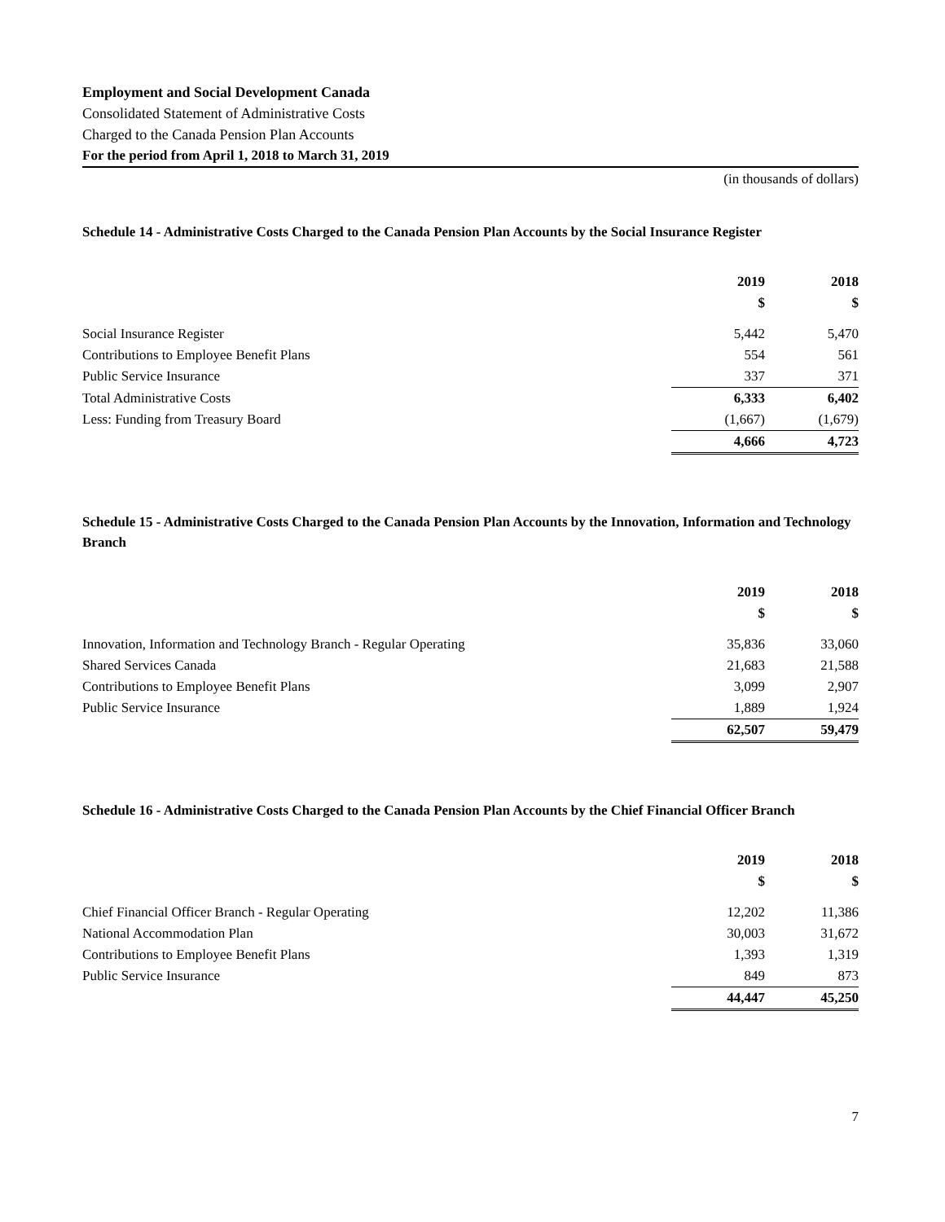Employment and Social Development Canada
Consolidated Statement of Administrative Costs
Charged to the Canada Pension Plan Accounts
For the period from April 1, 2018 to March 31, 2019
(in thousands of dollars)
Schedule 14 - Administrative Costs Charged to the Canada Pension Plan Accounts by the Social Insurance Register
| | 2019 | 2018 |
| | $ | $ |
| Social Insurance Register | 5,442 | 5,470 |
| Contributions to Employee Benefit Plans | 554 | 561 |
| Public Service Insurance | 337 | 371 |
| Total Administrative Costs | 6,333 | 6,402 |
| Less: Funding from Treasury Board | (1,667) | (1,679) |
| | 4,666 | 4,723 |
Schedule 15 - Administrative Costs Charged to the Canada Pension Plan Accounts by the Innovation, Information and Technology Branch
| | 2019 | 2018 |
| | $ | $ |
| Innovation, Information and Technology Branch - Regular Operating | 35,836 | 33,060 |
| Shared Services Canada | 21,683 | 21,588 |
| Contributions to Employee Benefit Plans | 3,099 | 2,907 |
| Public Service Insurance | 1,889 | 1,924 |
| | 62,507 | 59,479 |
Schedule 16 - Administrative Costs Charged to the Canada Pension Plan Accounts by the Chief Financial Officer Branch
| | 2019 | 2018 |
| | $ | $ |
| Chief Financial Officer Branch - Regular Operating | 12,202 | 11,386 |
| National Accommodation Plan | 30,003 | 31,672 |
| Contributions to Employee Benefit Plans | 1,393 | 1,319 |
| Public Service Insurance | 849 | 873 |
| | 44,447 | 45,250 |
7